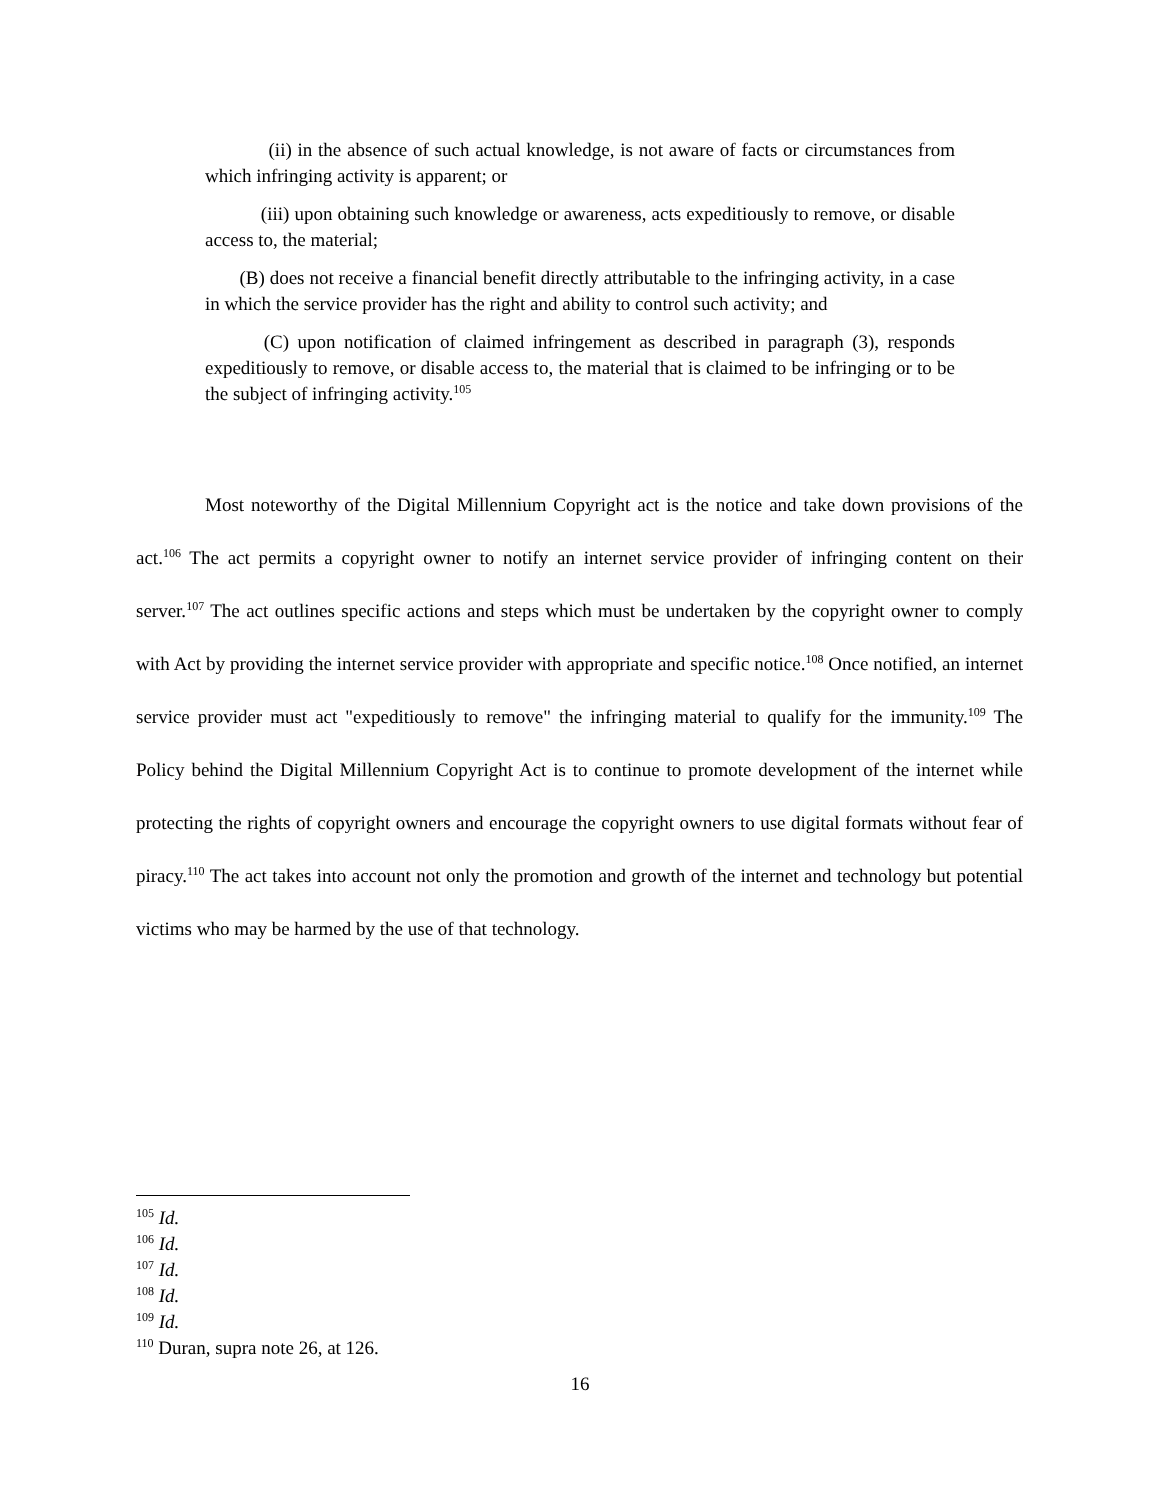(ii) in the absence of such actual knowledge, is not aware of facts or circumstances from which infringing activity is apparent; or
(iii) upon obtaining such knowledge or awareness, acts expeditiously to remove, or disable access to, the material;
(B) does not receive a financial benefit directly attributable to the infringing activity, in a case in which the service provider has the right and ability to control such activity; and
(C) upon notification of claimed infringement as described in paragraph (3), responds expeditiously to remove, or disable access to, the material that is claimed to be infringing or to be the subject of infringing activity.<sup>105</sup>
Most noteworthy of the Digital Millennium Copyright act is the notice and take down provisions of the act.<sup>106</sup> The act permits a copyright owner to notify an internet service provider of infringing content on their server.<sup>107</sup> The act outlines specific actions and steps which must be undertaken by the copyright owner to comply with Act by providing the internet service provider with appropriate and specific notice.<sup>108</sup> Once notified, an internet service provider must act "expeditiously to remove" the infringing material to qualify for the immunity.<sup>109</sup> The Policy behind the Digital Millennium Copyright Act is to continue to promote development of the internet while protecting the rights of copyright owners and encourage the copyright owners to use digital formats without fear of piracy.<sup>110</sup> The act takes into account not only the promotion and growth of the internet and technology but potential victims who may be harmed by the use of that technology.
<sup>105</sup> Id.
<sup>106</sup> Id.
<sup>107</sup> Id.
<sup>108</sup> Id.
<sup>109</sup> Id.
<sup>110</sup> Duran, supra note 26, at 126.
16